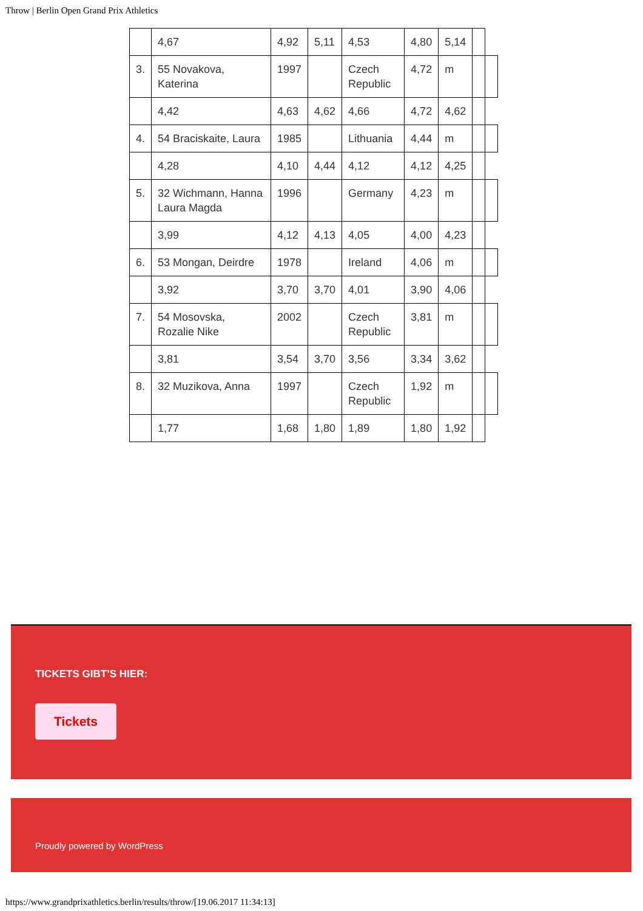Throw | Berlin Open Grand Prix Athletics
| | 4,67 | 4,92 | 5,11 | 4,53 | 4,80 | 5,14 | | |
| 3. | 55 Novakova, Katerina | 1997 | | Czech Republic | 4,72 | m | | |
| | 4,42 | 4,63 | 4,62 | 4,66 | 4,72 | 4,62 | | |
| 4. | 54 Braciskaite, Laura | 1985 | | Lithuania | 4,44 | m | | |
| | 4,28 | 4,10 | 4,44 | 4,12 | 4,12 | 4,25 | | |
| 5. | 32 Wichmann, Hanna Laura Magda | 1996 | | Germany | 4,23 | m | | |
| | 3,99 | 4,12 | 4,13 | 4,05 | 4,00 | 4,23 | | |
| 6. | 53 Mongan, Deirdre | 1978 | | Ireland | 4,06 | m | | |
| | 3,92 | 3,70 | 3,70 | 4,01 | 3,90 | 4,06 | | |
| 7. | 54 Mosovska, Rozalie Nike | 2002 | | Czech Republic | 3,81 | m | | |
| | 3,81 | 3,54 | 3,70 | 3,56 | 3,34 | 3,62 | | |
| 8. | 32 Muzikova, Anna | 1997 | | Czech Republic | 1,92 | m | | |
| | 1,77 | 1,68 | 1,80 | 1,89 | 1,80 | 1,92 | | |
TICKETS GIBT’S HIER:
Tickets
Proudly powered by WordPress
https://www.grandprixathletics.berlin/results/throw/[19.06.2017 11:34:13]